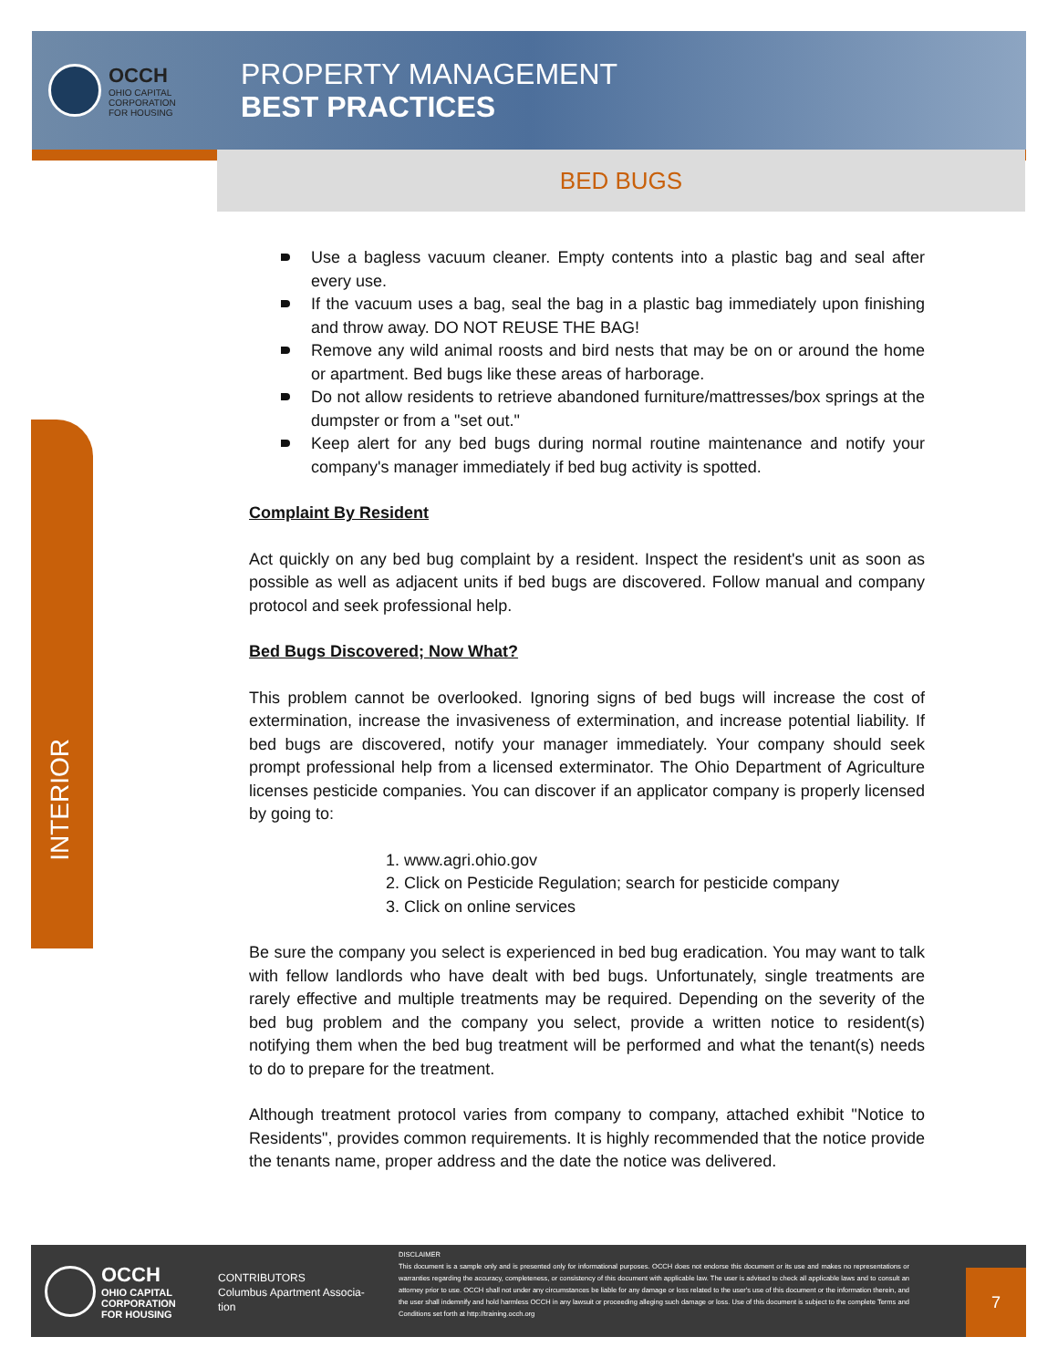OCCH
OHIO CAPITAL
CORPORATION
FOR HOUSING
PROPERTY MANAGEMENT
BEST PRACTICES
BED BUGS
INTERIOR
Use a bagless vacuum cleaner. Empty contents into a plastic bag and seal after every use.
If the vacuum uses a bag, seal the bag in a plastic bag immediately upon finishing and throw away. DO NOT REUSE THE BAG!
Remove any wild animal roosts and bird nests that may be on or around the home or apartment. Bed bugs like these areas of harborage.
Do not allow residents to retrieve abandoned furniture/mattresses/box springs at the dumpster or from a "set out."
Keep alert for any bed bugs during normal routine maintenance and notify your company's manager immediately if bed bug activity is spotted.
Complaint By Resident
Act quickly on any bed bug complaint by a resident. Inspect the resident's unit as soon as possible as well as adjacent units if bed bugs are discovered. Follow manual and company protocol and seek professional help.
Bed Bugs Discovered; Now What?
This problem cannot be overlooked. Ignoring signs of bed bugs will increase the cost of extermination, increase the invasiveness of extermination, and increase potential liability. If bed bugs are discovered, notify your manager immediately. Your company should seek prompt professional help from a licensed exterminator. The Ohio Department of Agriculture licenses pesticide companies. You can discover if an applicator company is properly licensed by going to:
1. www.agri.ohio.gov
2. Click on Pesticide Regulation; search for pesticide company
3. Click on online services
Be sure the company you select is experienced in bed bug eradication. You may want to talk with fellow landlords who have dealt with bed bugs. Unfortunately, single treatments are rarely effective and multiple treatments may be required. Depending on the severity of the bed bug problem and the company you select, provide a written notice to resident(s) notifying them when the bed bug treatment will be performed and what the tenant(s) needs to do to prepare for the treatment.
Although treatment protocol varies from company to company, attached exhibit ''Notice to Residents", provides common requirements. It is highly recommended that the notice provide the tenants name, proper address and the date the notice was delivered.
OCCH
OHIO CAPITAL
CORPORATION
FOR HOUSING
CONTRIBUTORS
Columbus Apartment Associa-
tion
DISCLAIMER
This document is a sample only and is presented only for informational purposes. OCCH does not endorse this document or its use and makes no representations or warranties regarding the accuracy, completeness, or consistency of this document with applicable law. The user is advised to check all applicable laws and to consult an attorney prior to use. OCCH shall not under any circumstances be liable for any damage or loss related to the user's use of this document or the information therein, and the user shall indemnify and hold harmless OCCH in any lawsuit or proceeding alleging such damage or loss. Use of this document is subject to the complete Terms and Conditions set forth at http://training.occh.org
7